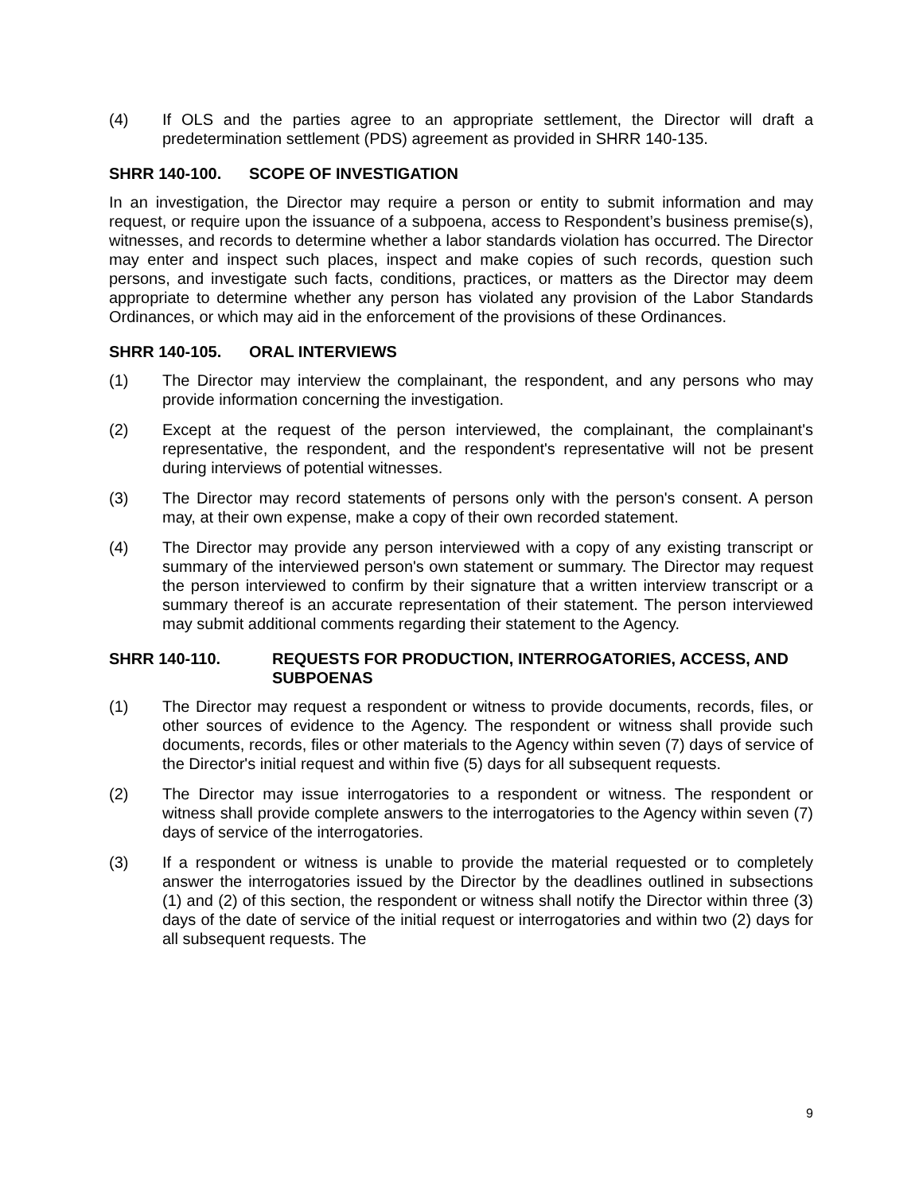(4) If OLS and the parties agree to an appropriate settlement, the Director will draft a predetermination settlement (PDS) agreement as provided in SHRR 140-135.
SHRR 140-100. SCOPE OF INVESTIGATION
In an investigation, the Director may require a person or entity to submit information and may request, or require upon the issuance of a subpoena, access to Respondent’s business premise(s), witnesses, and records to determine whether a labor standards violation has occurred. The Director may enter and inspect such places, inspect and make copies of such records, question such persons, and investigate such facts, conditions, practices, or matters as the Director may deem appropriate to determine whether any person has violated any provision of the Labor Standards Ordinances, or which may aid in the enforcement of the provisions of these Ordinances.
SHRR 140-105. ORAL INTERVIEWS
(1) The Director may interview the complainant, the respondent, and any persons who may provide information concerning the investigation.
(2) Except at the request of the person interviewed, the complainant, the complainant's representative, the respondent, and the respondent's representative will not be present during interviews of potential witnesses.
(3) The Director may record statements of persons only with the person's consent. A person may, at their own expense, make a copy of their own recorded statement.
(4) The Director may provide any person interviewed with a copy of any existing transcript or summary of the interviewed person's own statement or summary. The Director may request the person interviewed to confirm by their signature that a written interview transcript or a summary thereof is an accurate representation of their statement. The person interviewed may submit additional comments regarding their statement to the Agency.
SHRR 140-110. REQUESTS FOR PRODUCTION, INTERROGATORIES, ACCESS, AND SUBPOENAS
(1) The Director may request a respondent or witness to provide documents, records, files, or other sources of evidence to the Agency. The respondent or witness shall provide such documents, records, files or other materials to the Agency within seven (7) days of service of the Director's initial request and within five (5) days for all subsequent requests.
(2) The Director may issue interrogatories to a respondent or witness. The respondent or witness shall provide complete answers to the interrogatories to the Agency within seven (7) days of service of the interrogatories.
(3) If a respondent or witness is unable to provide the material requested or to completely answer the interrogatories issued by the Director by the deadlines outlined in subsections (1) and (2) of this section, the respondent or witness shall notify the Director within three (3) days of the date of service of the initial request or interrogatories and within two (2) days for all subsequent requests. The
9